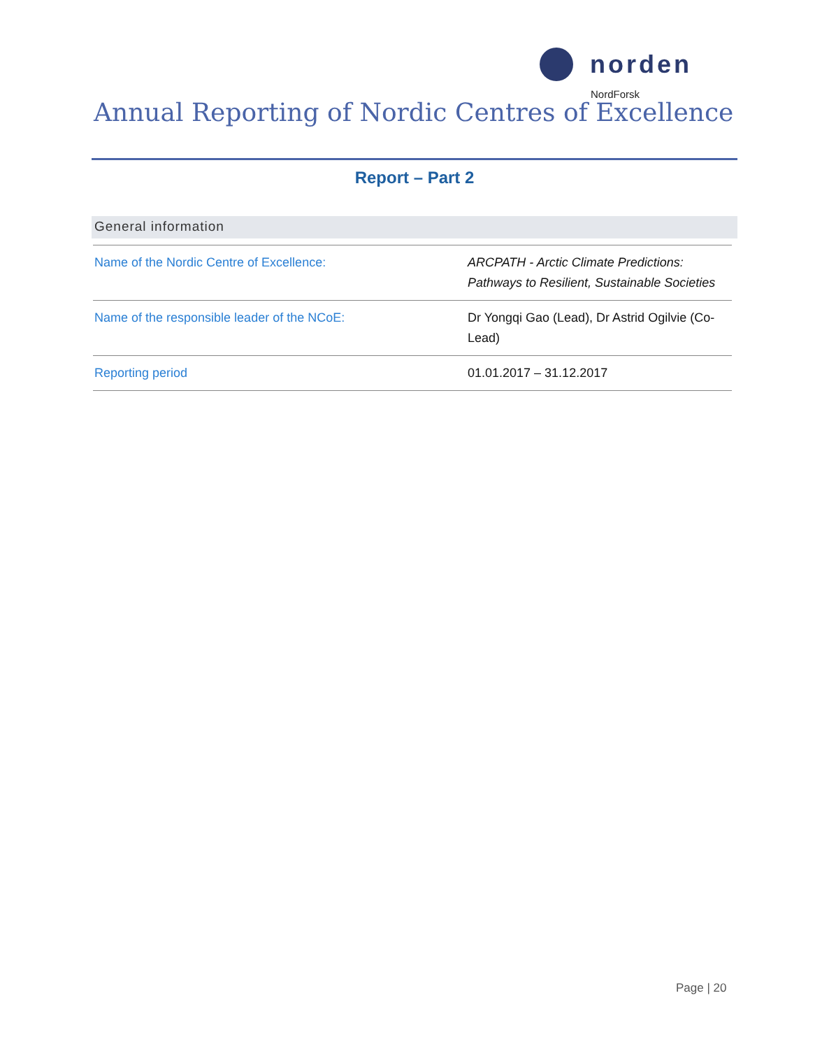norden
NordForsk
Annual Reporting of Nordic Centres of Excellence
Report – Part 2
General information
| Name of the Nordic Centre of Excellence: | ARCPATH - Arctic Climate Predictions: Pathways to Resilient, Sustainable Societies |
| Name of the responsible leader of the NCoE: | Dr Yongqi Gao (Lead), Dr Astrid Ogilvie (Co-Lead) |
| Reporting period | 01.01.2017 – 31.12.2017 |
Page | 20